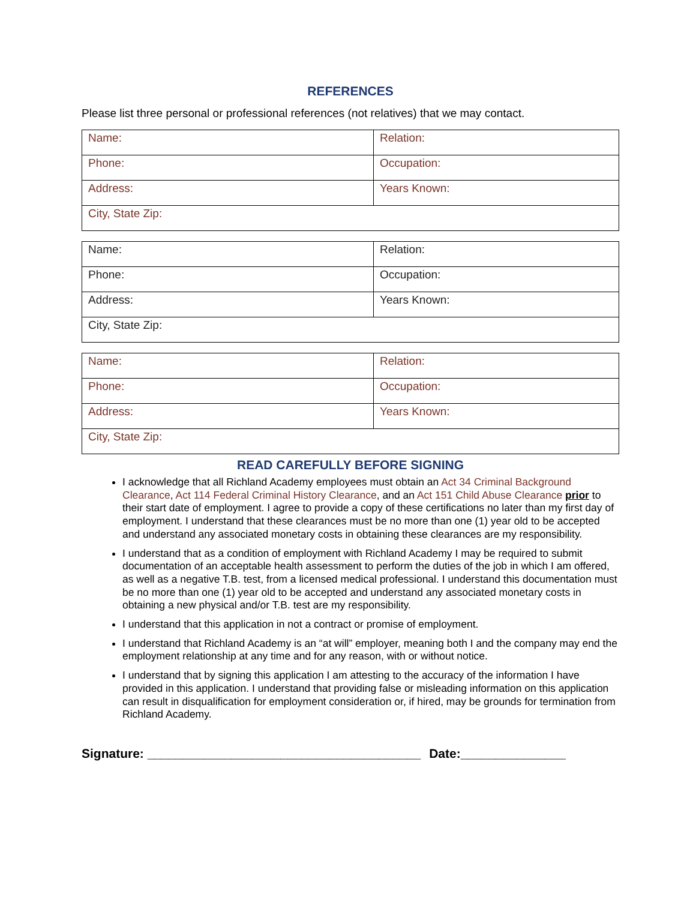REFERENCES
Please list three personal or professional references (not relatives) that we may contact.
| Name: | Relation: |
| Phone: | Occupation: |
| Address: | Years Known: |
| City, State Zip: | |
| Name: | Relation: |
| Phone: | Occupation: |
| Address: | Years Known: |
| City, State Zip: | |
| Name: | Relation: |
| Phone: | Occupation: |
| Address: | Years Known: |
| City, State Zip: | |
READ CAREFULLY BEFORE SIGNING
I acknowledge that all Richland Academy employees must obtain an Act 34 Criminal Background Clearance, Act 114 Federal Criminal History Clearance, and an Act 151 Child Abuse Clearance prior to their start date of employment. I agree to provide a copy of these certifications no later than my first day of employment. I understand that these clearances must be no more than one (1) year old to be accepted and understand any associated monetary costs in obtaining these clearances are my responsibility.
I understand that as a condition of employment with Richland Academy I may be required to submit documentation of an acceptable health assessment to perform the duties of the job in which I am offered, as well as a negative T.B. test, from a licensed medical professional. I understand this documentation must be no more than one (1) year old to be accepted and understand any associated monetary costs in obtaining a new physical and/or T.B. test are my responsibility.
I understand that this application in not a contract or promise of employment.
I understand that Richland Academy is an “at will” employer, meaning both I and the company may end the employment relationship at any time and for any reason, with or without notice.
I understand that by signing this application I am attesting to the accuracy of the information I have provided in this application. I understand that providing false or misleading information on this application can result in disqualification for employment consideration or, if hired, may be grounds for termination from Richland Academy.
Signature: _______________________________________ Date:_______________